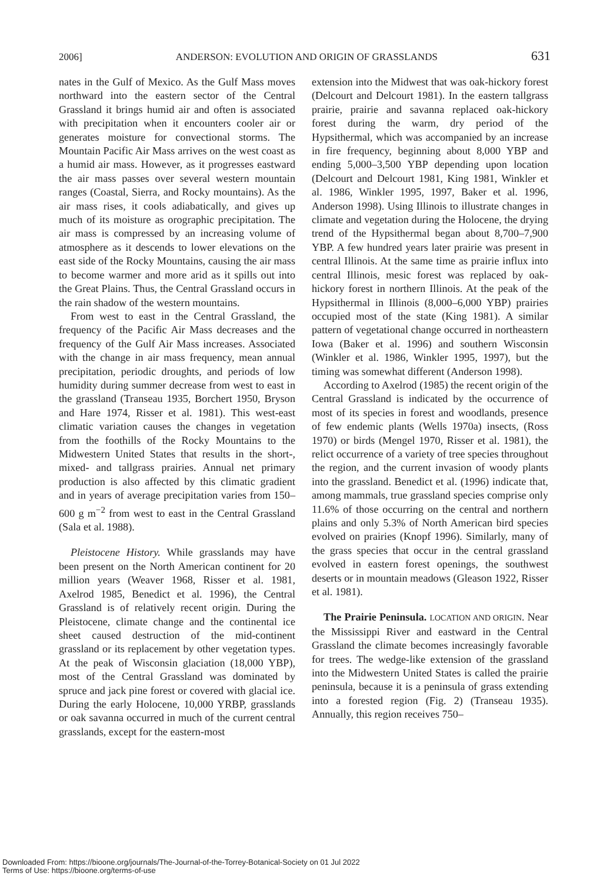2006] ANDERSON: EVOLUTION AND ORIGIN OF GRASSLANDS 631
nates in the Gulf of Mexico. As the Gulf Mass moves northward into the eastern sector of the Central Grassland it brings humid air and often is associated with precipitation when it encounters cooler air or generates moisture for convectional storms. The Mountain Pacific Air Mass arrives on the west coast as a humid air mass. However, as it progresses eastward the air mass passes over several western mountain ranges (Coastal, Sierra, and Rocky mountains). As the air mass rises, it cools adiabatically, and gives up much of its moisture as orographic precipitation. The air mass is compressed by an increasing volume of atmosphere as it descends to lower elevations on the east side of the Rocky Mountains, causing the air mass to become warmer and more arid as it spills out into the Great Plains. Thus, the Central Grassland occurs in the rain shadow of the western mountains.
From west to east in the Central Grassland, the frequency of the Pacific Air Mass decreases and the frequency of the Gulf Air Mass increases. Associated with the change in air mass frequency, mean annual precipitation, periodic droughts, and periods of low humidity during summer decrease from west to east in the grassland (Transeau 1935, Borchert 1950, Bryson and Hare 1974, Risser et al. 1981). This west-east climatic variation causes the changes in vegetation from the foothills of the Rocky Mountains to the Midwestern United States that results in the short-, mixed- and tallgrass prairies. Annual net primary production is also affected by this climatic gradient and in years of average precipitation varies from 150–600 g m<sup>−2</sup> from west to east in the Central Grassland (Sala et al. 1988).
Pleistocene History. While grasslands may have been present on the North American continent for 20 million years (Weaver 1968, Risser et al. 1981, Axelrod 1985, Benedict et al. 1996), the Central Grassland is of relatively recent origin. During the Pleistocene, climate change and the continental ice sheet caused destruction of the mid-continent grassland or its replacement by other vegetation types. At the peak of Wisconsin glaciation (18,000 YBP), most of the Central Grassland was dominated by spruce and jack pine forest or covered with glacial ice. During the early Holocene, 10,000 YRBP, grasslands or oak savanna occurred in much of the current central grasslands, except for the eastern-most
extension into the Midwest that was oak-hickory forest (Delcourt and Delcourt 1981). In the eastern tallgrass prairie, prairie and savanna replaced oak-hickory forest during the warm, dry period of the Hypsithermal, which was accompanied by an increase in fire frequency, beginning about 8,000 YBP and ending 5,000–3,500 YBP depending upon location (Delcourt and Delcourt 1981, King 1981, Winkler et al. 1986, Winkler 1995, 1997, Baker et al. 1996, Anderson 1998). Using Illinois to illustrate changes in climate and vegetation during the Holocene, the drying trend of the Hypsithermal began about 8,700–7,900 YBP. A few hundred years later prairie was present in central Illinois. At the same time as prairie influx into central Illinois, mesic forest was replaced by oak-hickory forest in northern Illinois. At the peak of the Hypsithermal in Illinois (8,000–6,000 YBP) prairies occupied most of the state (King 1981). A similar pattern of vegetational change occurred in northeastern Iowa (Baker et al. 1996) and southern Wisconsin (Winkler et al. 1986, Winkler 1995, 1997), but the timing was somewhat different (Anderson 1998).
According to Axelrod (1985) the recent origin of the Central Grassland is indicated by the occurrence of most of its species in forest and woodlands, presence of few endemic plants (Wells 1970a) insects, (Ross 1970) or birds (Mengel 1970, Risser et al. 1981), the relict occurrence of a variety of tree species throughout the region, and the current invasion of woody plants into the grassland. Benedict et al. (1996) indicate that, among mammals, true grassland species comprise only 11.6% of those occurring on the central and northern plains and only 5.3% of North American bird species evolved on prairies (Knopf 1996). Similarly, many of the grass species that occur in the central grassland evolved in eastern forest openings, the southwest deserts or in mountain meadows (Gleason 1922, Risser et al. 1981).
The Prairie Peninsula. LOCATION AND ORIGIN. Near the Mississippi River and eastward in the Central Grassland the climate becomes increasingly favorable for trees. The wedge-like extension of the grassland into the Midwestern United States is called the prairie peninsula, because it is a peninsula of grass extending into a forested region (Fig. 2) (Transeau 1935). Annually, this region receives 750–
Downloaded From: https://bioone.org/journals/The-Journal-of-the-Torrey-Botanical-Society on 01 Jul 2022
Terms of Use: https://bioone.org/terms-of-use